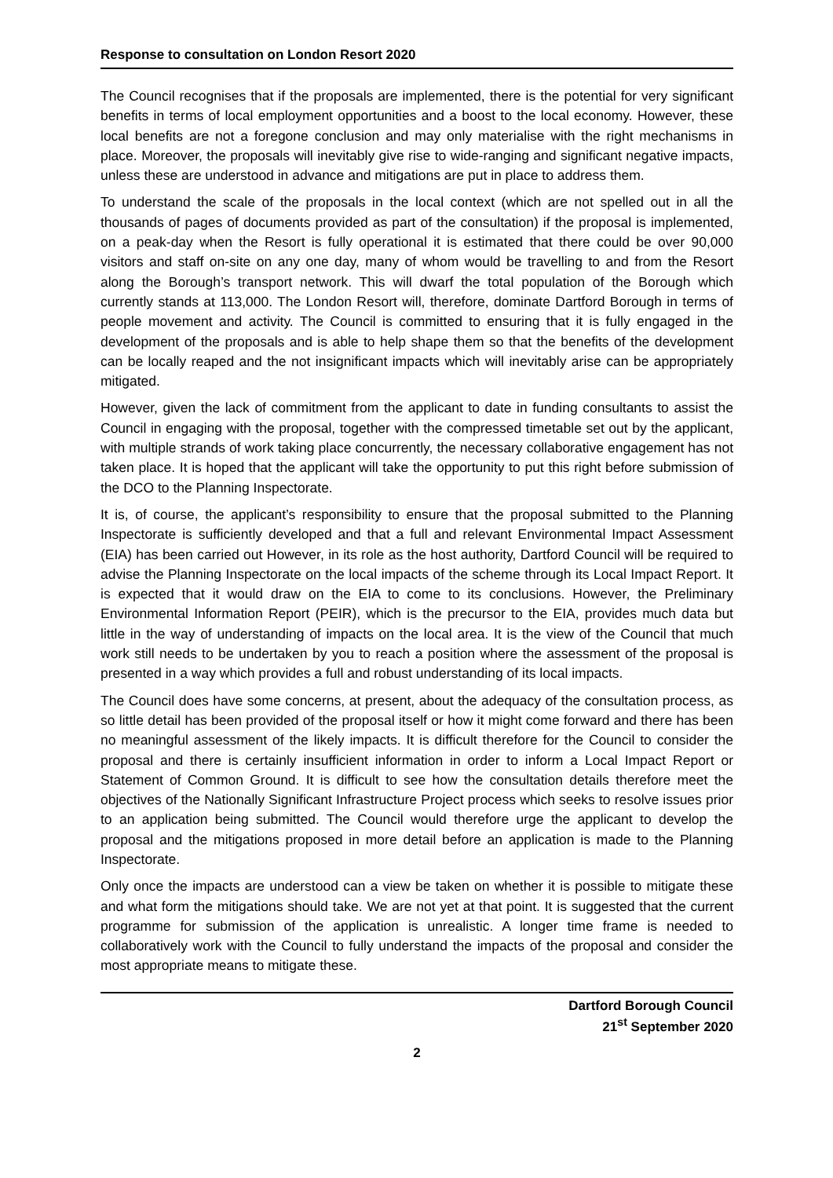Response to consultation on London Resort 2020
The Council recognises that if the proposals are implemented, there is the potential for very significant benefits in terms of local employment opportunities and a boost to the local economy. However, these local benefits are not a foregone conclusion and may only materialise with the right mechanisms in place. Moreover, the proposals will inevitably give rise to wide-ranging and significant negative impacts, unless these are understood in advance and mitigations are put in place to address them.
To understand the scale of the proposals in the local context (which are not spelled out in all the thousands of pages of documents provided as part of the consultation) if the proposal is implemented, on a peak-day when the Resort is fully operational it is estimated that there could be over 90,000 visitors and staff on-site on any one day, many of whom would be travelling to and from the Resort along the Borough’s transport network. This will dwarf the total population of the Borough which currently stands at 113,000. The London Resort will, therefore, dominate Dartford Borough in terms of people movement and activity. The Council is committed to ensuring that it is fully engaged in the development of the proposals and is able to help shape them so that the benefits of the development can be locally reaped and the not insignificant impacts which will inevitably arise can be appropriately mitigated.
However, given the lack of commitment from the applicant to date in funding consultants to assist the Council in engaging with the proposal, together with the compressed timetable set out by the applicant, with multiple strands of work taking place concurrently, the necessary collaborative engagement has not taken place. It is hoped that the applicant will take the opportunity to put this right before submission of the DCO to the Planning Inspectorate.
It is, of course, the applicant’s responsibility to ensure that the proposal submitted to the Planning Inspectorate is sufficiently developed and that a full and relevant Environmental Impact Assessment (EIA) has been carried out However, in its role as the host authority, Dartford Council will be required to advise the Planning Inspectorate on the local impacts of the scheme through its Local Impact Report. It is expected that it would draw on the EIA to come to its conclusions. However, the Preliminary Environmental Information Report (PEIR), which is the precursor to the EIA, provides much data but little in the way of understanding of impacts on the local area. It is the view of the Council that much work still needs to be undertaken by you to reach a position where the assessment of the proposal is presented in a way which provides a full and robust understanding of its local impacts.
The Council does have some concerns, at present, about the adequacy of the consultation process, as so little detail has been provided of the proposal itself or how it might come forward and there has been no meaningful assessment of the likely impacts. It is difficult therefore for the Council to consider the proposal and there is certainly insufficient information in order to inform a Local Impact Report or Statement of Common Ground. It is difficult to see how the consultation details therefore meet the objectives of the Nationally Significant Infrastructure Project process which seeks to resolve issues prior to an application being submitted. The Council would therefore urge the applicant to develop the proposal and the mitigations proposed in more detail before an application is made to the Planning Inspectorate.
Only once the impacts are understood can a view be taken on whether it is possible to mitigate these and what form the mitigations should take. We are not yet at that point. It is suggested that the current programme for submission of the application is unrealistic. A longer time frame is needed to collaboratively work with the Council to fully understand the impacts of the proposal and consider the most appropriate means to mitigate these.
Dartford Borough Council
21<sup>st</sup> September 2020
2